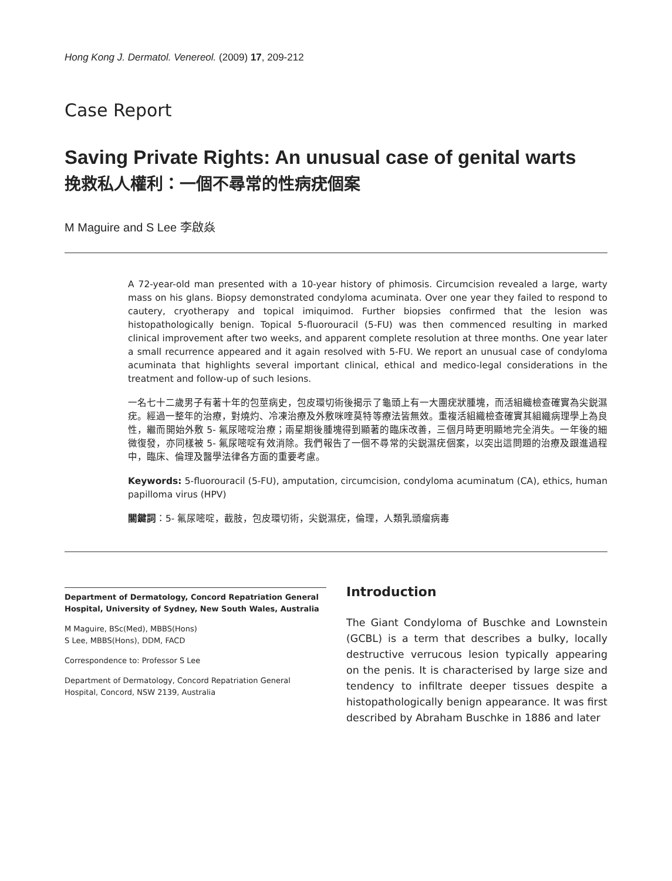Hong Kong J. Dermatol. Venereol. (2009) 17, 209-212
Case Report
Saving Private Rights: An unusual case of genital warts
挽救私人權利：一個不尋常的性病疣個案
M Maguire and S Lee 李啟焱
A 72-year-old man presented with a 10-year history of phimosis. Circumcision revealed a large, warty mass on his glans. Biopsy demonstrated condyloma acuminata. Over one year they failed to respond to cautery, cryotherapy and topical imiquimod. Further biopsies confirmed that the lesion was histopathologically benign. Topical 5-fluorouracil (5-FU) was then commenced resulting in marked clinical improvement after two weeks, and apparent complete resolution at three months. One year later a small recurrence appeared and it again resolved with 5-FU. We report an unusual case of condyloma acuminata that highlights several important clinical, ethical and medico-legal considerations in the treatment and follow-up of such lesions.
一名七十二歲男子有著十年的包莖病史，包皮環切術後揭示了龜頭上有一大團疣狀腫塊，而活組織檢查確實為尖鋭濕疣。經過一整年的治療，對燒灼、冷凍治療及外敷咪喹莫特等療法皆無效。重複活組織檢查確實其組織病理學上為良性，繼而開始外敷 5- 氟尿嘧啶治療；兩星期後腫塊得到顯著的臨床改善，三個月時更明顯地完全消失。一年後的細微復發，亦同樣被 5- 氟尿嘧啶有效消除。我們報告了一個不尋常的尖鋭濕疣個案，以突出這問題的治療及跟進過程中，臨床、倫理及醫學法律各方面的重要考慮。
Keywords: 5-fluorouracil (5-FU), amputation, circumcision, condyloma acuminatum (CA), ethics, human papilloma virus (HPV)
關鍵詞：5- 氟尿嘧啶，截肢，包皮環切術，尖鋭濕疣，倫理，人類乳頭瘤病毒
Department of Dermatology, Concord Repatriation General Hospital, University of Sydney, New South Wales, Australia
M Maguire, BSc(Med), MBBS(Hons)
S Lee, MBBS(Hons), DDM, FACD
Correspondence to: Professor S Lee
Department of Dermatology, Concord Repatriation General Hospital, Concord, NSW 2139, Australia
Introduction
The Giant Condyloma of Buschke and Lownstein (GCBL) is a term that describes a bulky, locally destructive verrucous lesion typically appearing on the penis. It is characterised by large size and tendency to infiltrate deeper tissues despite a histopathologically benign appearance. It was first described by Abraham Buschke in 1886 and later